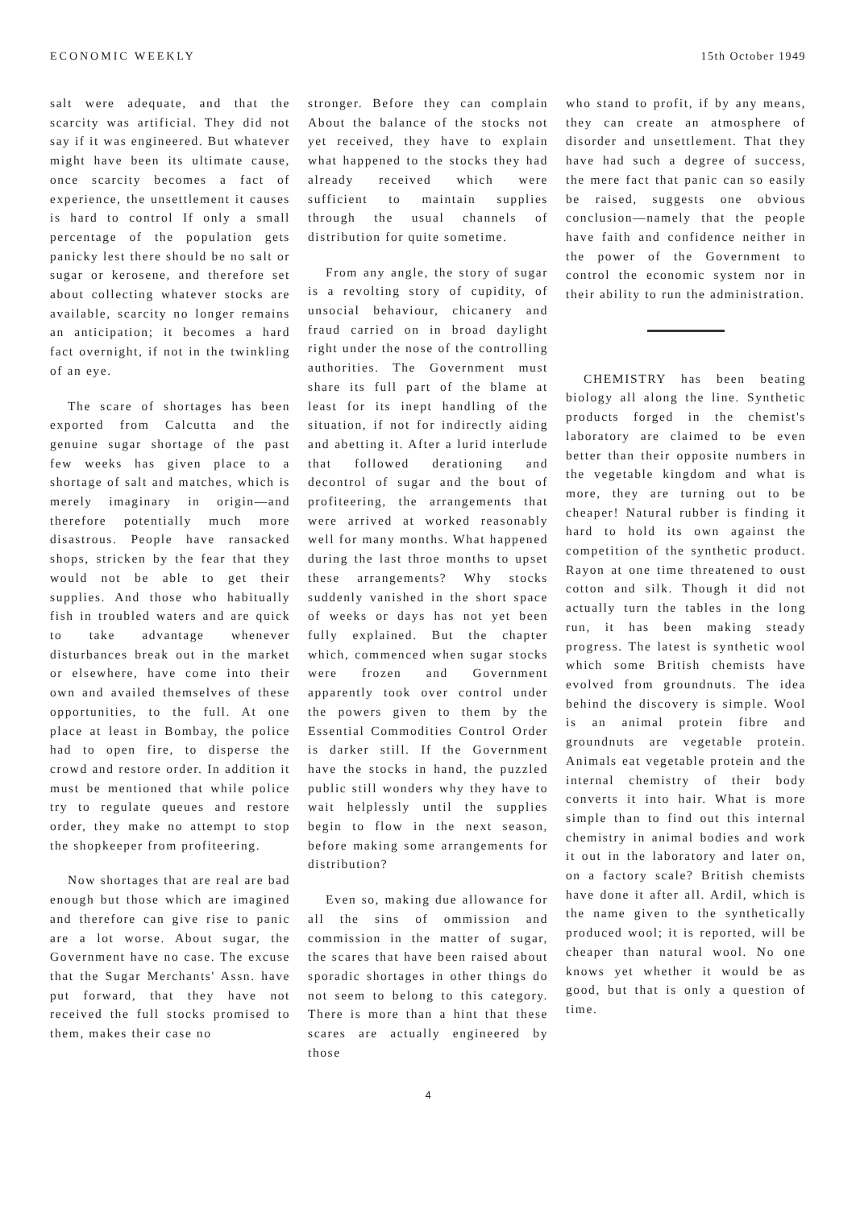ECONOMIC WEEKLY 15th October 1949
salt were adequate, and that the scarcity was artificial. They did not say if it was engineered. But whatever might have been its ultimate cause, once scarcity becomes a fact of experience, the unsettlement it causes is hard to control If only a small percentage of the population gets panicky lest there should be no salt or sugar or kerosene, and therefore set about collecting whatever stocks are available, scarcity no longer remains an anticipation; it becomes a hard fact overnight, if not in the twinkling of an eye.
The scare of shortages has been exported from Calcutta and the genuine sugar shortage of the past few weeks has given place to a shortage of salt and matches, which is merely imaginary in origin—and therefore potentially much more disastrous. People have ransacked shops, stricken by the fear that they would not be able to get their supplies. And those who habitually fish in troubled waters and are quick to take advantage whenever disturbances break out in the market or elsewhere, have come into their own and availed themselves of these opportunities, to the full. At one place at least in Bombay, the police had to open fire, to disperse the crowd and restore order. In addition it must be mentioned that while police try to regulate queues and restore order, they make no attempt to stop the shopkeeper from profiteering.
Now shortages that are real are bad enough but those which are imagined and therefore can give rise to panic are a lot worse. About sugar, the Government have no case. The excuse that the Sugar Merchants' Assn. have put forward, that they have not received the full stocks promised to them, makes their case no
stronger. Before they can complain About the balance of the stocks not yet received, they have to explain what happened to the stocks they had already received which were sufficient to maintain supplies through the usual channels of distribution for quite sometime.
From any angle, the story of sugar is a revolting story of cupidity, of unsocial behaviour, chicanery and fraud carried on in broad daylight right under the nose of the controlling authorities. The Government must share its full part of the blame at least for its inept handling of the situation, if not for indirectly aiding and abetting it. After a lurid interlude that followed derationing and decontrol of sugar and the bout of profiteering, the arrangements that were arrived at worked reasonably well for many months. What happened during the last throe months to upset these arrangements? Why stocks suddenly vanished in the short space of weeks or days has not yet been fully explained. But the chapter which, commenced when sugar stocks were frozen and Government apparently took over control under the powers given to them by the Essential Commodities Control Order is darker still. If the Government have the stocks in hand, the puzzled public still wonders why they have to wait helplessly until the supplies begin to flow in the next season, before making some arrangements for distribution?
Even so, making due allowance for all the sins of ommission and commission in the matter of sugar, the scares that have been raised about sporadic shortages in other things do not seem to belong to this category. There is more than a hint that these scares are actually engineered by those
who stand to profit, if by any means, they can create an atmosphere of disorder and unsettlement. That they have had such a degree of success, the mere fact that panic can so easily be raised, suggests one obvious conclusion—namely that the people have faith and confidence neither in the power of the Government to control the economic system nor in their ability to run the administration.
CHEMISTRY has been beating biology all along the line. Synthetic products forged in the chemist's laboratory are claimed to be even better than their opposite numbers in the vegetable kingdom and what is more, they are turning out to be cheaper! Natural rubber is finding it hard to hold its own against the competition of the synthetic product. Rayon at one time threatened to oust cotton and silk. Though it did not actually turn the tables in the long run, it has been making steady progress. The latest is synthetic wool which some British chemists have evolved from groundnuts. The idea behind the discovery is simple. Wool is an animal protein fibre and groundnuts are vegetable protein. Animals eat vegetable protein and the internal chemistry of their body converts it into hair. What is more simple than to find out this internal chemistry in animal bodies and work it out in the laboratory and later on, on a factory scale? British chemists have done it after all. Ardil, which is the name given to the synthetically produced wool; it is reported, will be cheaper than natural wool. No one knows yet whether it would be as good, but that is only a question of time.
4